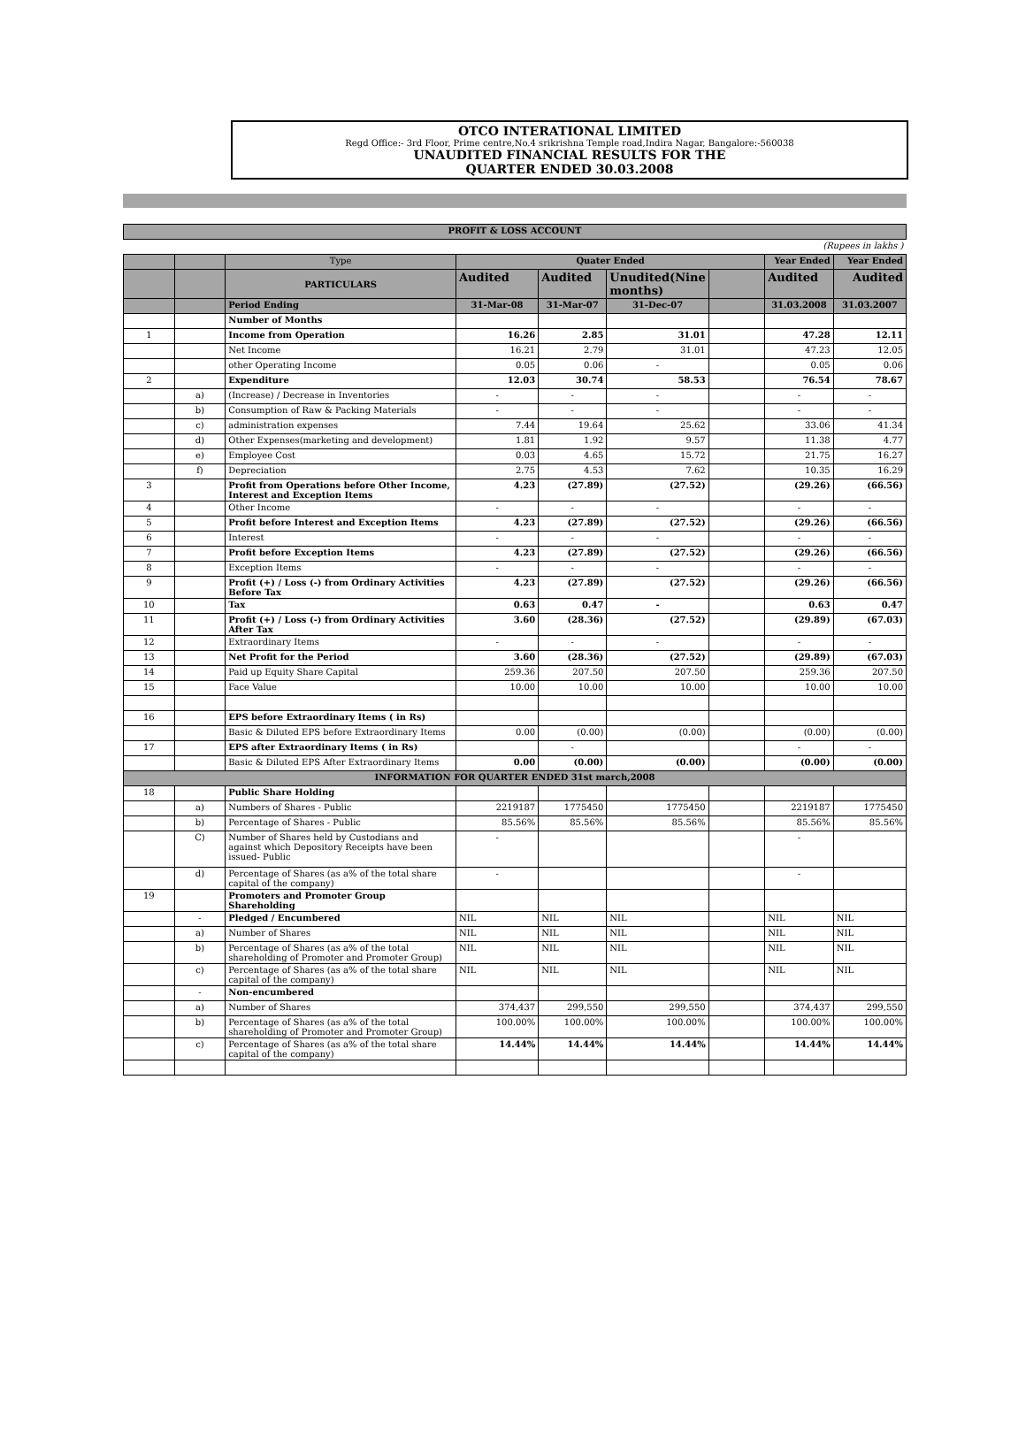OTCO INTERATIONAL LIMITED
Regd Office:- 3rd Floor, Prime centre,No.4 srikrishna Temple road,Indira Nagar, Bangalore:-560038
UNAUDITED FINANCIAL RESULTS FOR THE
QUARTER ENDED 30.03.2008
| PROFIT & LOSS ACCOUNT | | | | | | | | |
| (Rupees in lakhs ) | | | | | | | | |
| | | Type | Quater Ended | | | | Year Ended | Year Ended |
| | | PARTICULARS | Audited | Audited | Unudited(Nine months) | | Audited | Audited |
| | | Period Ending | 31-Mar-08 | 31-Mar-07 | 31-Dec-07 | | 31.03.2008 | 31.03.2007 |
| | | Number of Months | | | | | | |
| 1 | | Income from Operation | 16.26 | 2.85 | 31.01 | | 47.28 | 12.11 |
| | | Net Income | 16.21 | 2.79 | 31.01 | | 47.23 | 12.05 |
| | | other Operating Income | 0.05 | 0.06 | - | | 0.05 | 0.06 |
| 2 | | Expenditure | 12.03 | 30.74 | 58.53 | | 76.54 | 78.67 |
| | a) | (Increase) / Decrease in Inventories | - | - | - | | - | - |
| | b) | Consumption of Raw & Packing Materials | - | - | - | | - | - |
| | c) | administration expenses | 7.44 | 19.64 | 25.62 | | 33.06 | 41.34 |
| | d) | Other Expenses(marketing and development) | 1.81 | 1.92 | 9.57 | | 11.38 | 4.77 |
| | e) | Employee Cost | 0.03 | 4.65 | 15.72 | | 21.75 | 16.27 |
| | f) | Depreciation | 2.75 | 4.53 | 7.62 | | 10.35 | 16.29 |
| 3 | | Profit from Operations before Other Income, Interest and Exception Items | 4.23 | (27.89) | (27.52) | | (29.26) | (66.56) |
| 4 | | Other Income | - | - | - | | - | - |
| 5 | | Profit before Interest and Exception Items | 4.23 | (27.89) | (27.52) | | (29.26) | (66.56) |
| 6 | | Interest | - | - | - | | - | - |
| 7 | | Profit before Exception Items | 4.23 | (27.89) | (27.52) | | (29.26) | (66.56) |
| 8 | | Exception Items | - | - | - | | - | - |
| 9 | | Profit (+) / Loss (-) from Ordinary Activities Before Tax | 4.23 | (27.89) | (27.52) | | (29.26) | (66.56) |
| 10 | | Tax | 0.63 | 0.47 | - | | 0.63 | 0.47 |
| 11 | | Profit (+) / Loss (-) from Ordinary Activities After Tax | 3.60 | (28.36) | (27.52) | | (29.89) | (67.03) |
| 12 | | Extraordinary Items | - | - | - | | - | - |
| 13 | | Net Profit for the Period | 3.60 | (28.36) | (27.52) | | (29.89) | (67.03) |
| 14 | | Paid up Equity Share Capital | 259.36 | 207.50 | 207.50 | | 259.36 | 207.50 |
| 15 | | Face Value | 10.00 | 10.00 | 10.00 | | 10.00 | 10.00 |
| 16 | | EPS before Extraordinary Items ( in Rs) | | | | | | |
| | | Basic & Diluted EPS before Extraordinary Items | 0.00 | (0.00) | (0.00) | | (0.00) | (0.00) |
| 17 | | EPS after Extraordinary Items ( in Rs) | | - | | | - | - |
| | | Basic & Diluted EPS After Extraordinary Items | 0.00 | (0.00) | (0.00) | | (0.00) | (0.00) |
| INFORMATION FOR QUARTER ENDED 31st march,2008 | | | | | | | | |
| 18 | | Public Share Holding | | | | | | |
| | a) | Numbers of Shares - Public | 2219187 | 1775450 | 1775450 | | 2219187 | 1775450 |
| | b) | Percentage of Shares - Public | 85.56% | 85.56% | 85.56% | | 85.56% | 85.56% |
| | C) | Number of Shares held by Custodians and against which Depository Receipts have been issued- Public | - | | | | - | |
| | d) | Percentage of Shares (as a% of the total share capital of the company) | - | | | | - | |
| 19 | | Promoters and Promoter Group Shareholding | | | | | | |
| | - | Pledged / Encumbered | NIL | NIL | NIL | | NIL | NIL |
| | a) | Number of Shares | NIL | NIL | NIL | | NIL | NIL |
| | b) | Percentage of Shares (as a% of the total shareholding of Promoter and Promoter Group) | NIL | NIL | NIL | | NIL | NIL |
| | c) | Percentage of Shares (as a% of the total share capital of the company) | NIL | NIL | NIL | | NIL | NIL |
| | - | Non-encumbered | | | | | | |
| | a) | Number of Shares | 374,437 | 299,550 | 299,550 | | 374,437 | 299,550 |
| | b) | Percentage of Shares (as a% of the total shareholding of Promoter and Promoter Group) | 100.00% | 100.00% | 100.00% | | 100.00% | 100.00% |
| | c) | Percentage of Shares (as a% of the total share capital of the company) | 14.44% | 14.44% | 14.44% | | 14.44% | 14.44% |